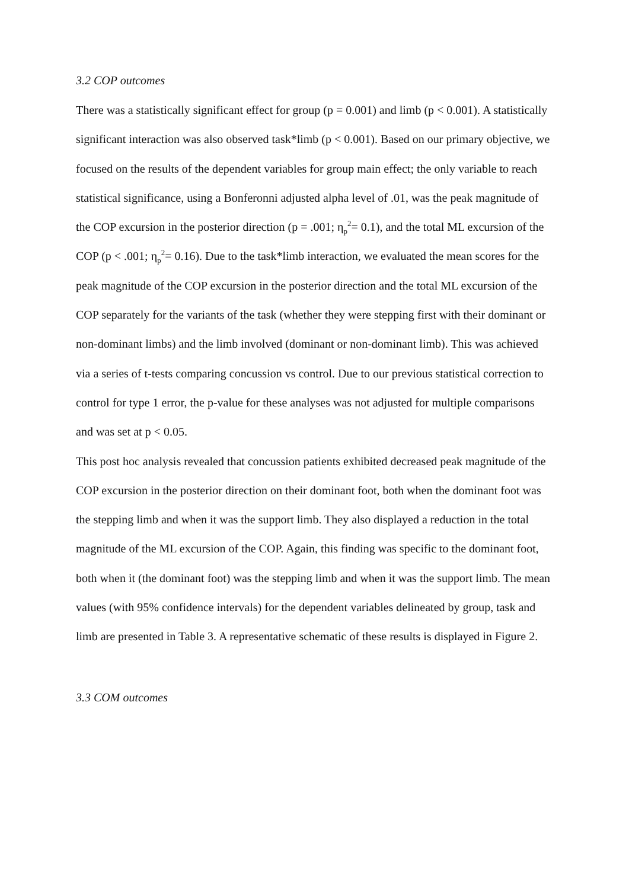3.2 COP outcomes
There was a statistically significant effect for group (p = 0.001) and limb (p < 0.001). A statistically significant interaction was also observed task*limb (p < 0.001). Based on our primary objective, we focused on the results of the dependent variables for group main effect; the only variable to reach statistical significance, using a Bonferonni adjusted alpha level of .01, was the peak magnitude of the COP excursion in the posterior direction (p = .001; η<sub>p</sub><sup>2</sup>= 0.1), and the total ML excursion of the COP (p < .001; η<sub>p</sub><sup>2</sup>= 0.16). Due to the task*limb interaction, we evaluated the mean scores for the peak magnitude of the COP excursion in the posterior direction and the total ML excursion of the COP separately for the variants of the task (whether they were stepping first with their dominant or non-dominant limbs) and the limb involved (dominant or non-dominant limb). This was achieved via a series of t-tests comparing concussion vs control. Due to our previous statistical correction to control for type 1 error, the p-value for these analyses was not adjusted for multiple comparisons and was set at p < 0.05.
This post hoc analysis revealed that concussion patients exhibited decreased peak magnitude of the COP excursion in the posterior direction on their dominant foot, both when the dominant foot was the stepping limb and when it was the support limb. They also displayed a reduction in the total magnitude of the ML excursion of the COP. Again, this finding was specific to the dominant foot, both when it (the dominant foot) was the stepping limb and when it was the support limb. The mean values (with 95% confidence intervals) for the dependent variables delineated by group, task and limb are presented in Table 3. A representative schematic of these results is displayed in Figure 2.
3.3 COM outcomes